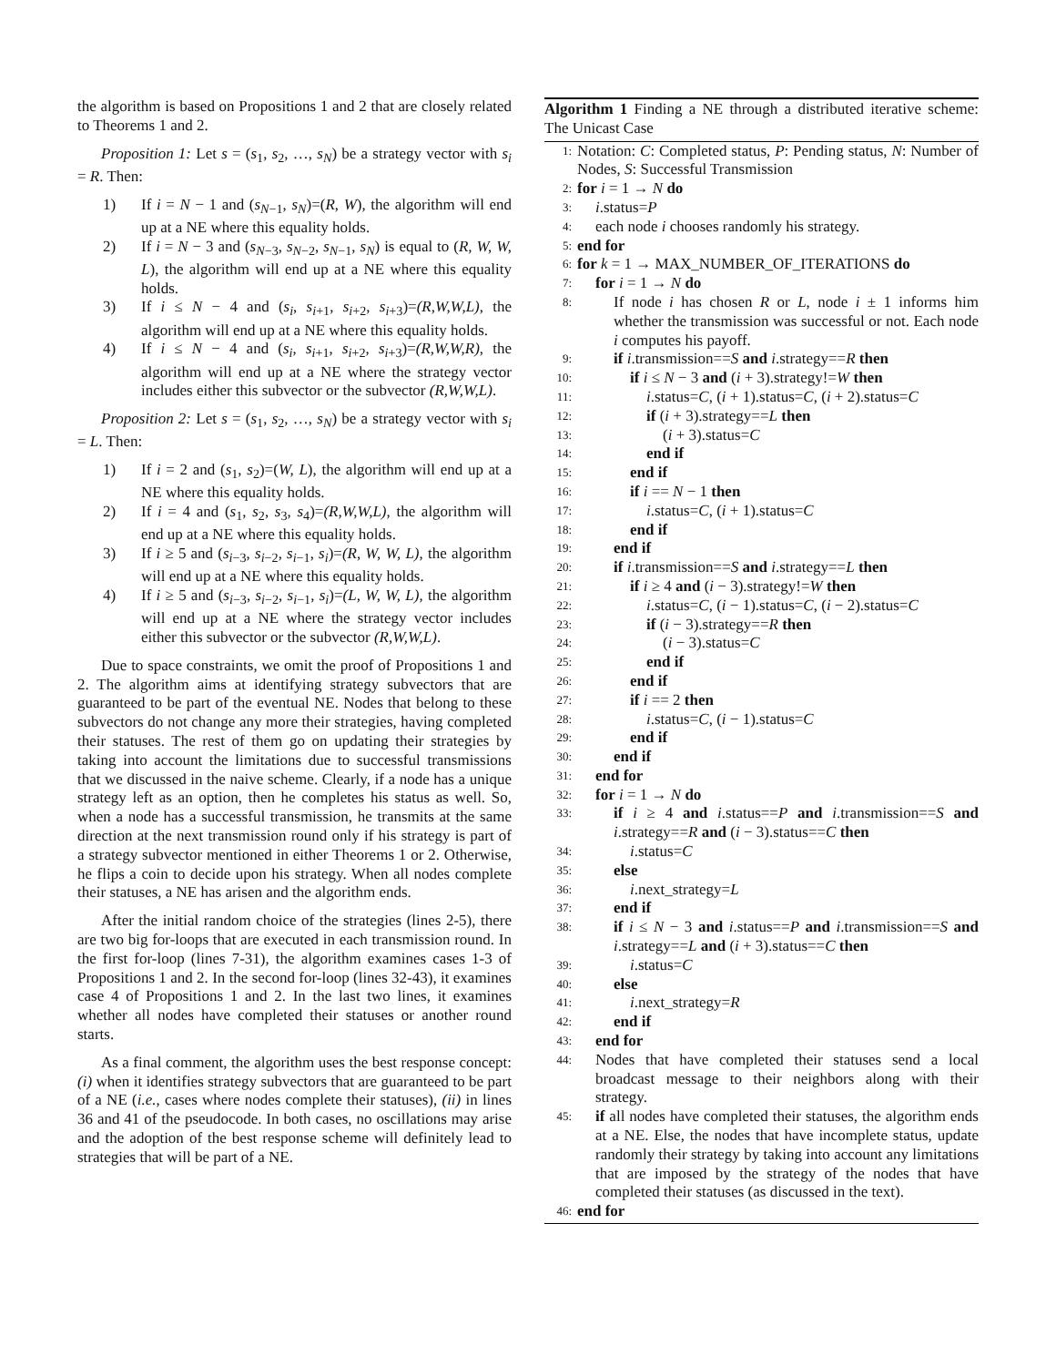the algorithm is based on Propositions 1 and 2 that are closely related to Theorems 1 and 2.
Proposition 1: Let s = (s<sub>1</sub>, s<sub>2</sub>, …, s<sub>N</sub>) be a strategy vector with s<sub>i</sub> = R. Then:
1) If i = N − 1 and (s<sub>N−1</sub>, s<sub>N</sub>)=(R, W), the algorithm will end up at a NE where this equality holds.
2) If i = N − 3 and (s<sub>N−3</sub>, s<sub>N−2</sub>, s<sub>N−1</sub>, s<sub>N</sub>) is equal to (R, W, W, L), the algorithm will end up at a NE where this equality holds.
3) If i ≤ N − 4 and (s<sub>i</sub>, s<sub>i+1</sub>, s<sub>i+2</sub>, s<sub>i+3</sub>)=(R,W,W,L), the algorithm will end up at a NE where this equality holds.
4) If i ≤ N − 4 and (s<sub>i</sub>, s<sub>i+1</sub>, s<sub>i+2</sub>, s<sub>i+3</sub>)=(R,W,W,R), the algorithm will end up at a NE where the strategy vector includes either this subvector or the subvector (R,W,W,L).
Proposition 2: Let s = (s<sub>1</sub>, s<sub>2</sub>, …, s<sub>N</sub>) be a strategy vector with s<sub>i</sub> = L. Then:
1) If i = 2 and (s<sub>1</sub>, s<sub>2</sub>)=(W, L), the algorithm will end up at a NE where this equality holds.
2) If i = 4 and (s<sub>1</sub>, s<sub>2</sub>, s<sub>3</sub>, s<sub>4</sub>)=(R,W,W,L), the algorithm will end up at a NE where this equality holds.
3) If i ≥ 5 and (s<sub>i−3</sub>, s<sub>i−2</sub>, s<sub>i−1</sub>, s<sub>i</sub>)=(R, W, W, L), the algorithm will end up at a NE where this equality holds.
4) If i ≥ 5 and (s<sub>i−3</sub>, s<sub>i−2</sub>, s<sub>i−1</sub>, s<sub>i</sub>)=(L, W, W, L), the algorithm will end up at a NE where the strategy vector includes either this subvector or the subvector (R,W,W,L).
Due to space constraints, we omit the proof of Propositions 1 and 2. The algorithm aims at identifying strategy subvectors that are guaranteed to be part of the eventual NE. Nodes that belong to these subvectors do not change any more their strategies, having completed their statuses. The rest of them go on updating their strategies by taking into account the limitations due to successful transmissions that we discussed in the naive scheme. Clearly, if a node has a unique strategy left as an option, then he completes his status as well. So, when a node has a successful transmission, he transmits at the same direction at the next transmission round only if his strategy is part of a strategy subvector mentioned in either Theorems 1 or 2. Otherwise, he flips a coin to decide upon his strategy. When all nodes complete their statuses, a NE has arisen and the algorithm ends.
After the initial random choice of the strategies (lines 2-5), there are two big for-loops that are executed in each transmission round. In the first for-loop (lines 7-31), the algorithm examines cases 1-3 of Propositions 1 and 2. In the second for-loop (lines 32-43), it examines case 4 of Propositions 1 and 2. In the last two lines, it examines whether all nodes have completed their statuses or another round starts.
As a final comment, the algorithm uses the best response concept: (i) when it identifies strategy subvectors that are guaranteed to be part of a NE (i.e., cases where nodes complete their statuses), (ii) in lines 36 and 41 of the pseudocode. In both cases, no oscillations may arise and the adoption of the best response scheme will definitely lead to strategies that will be part of a NE.
Algorithm 1 Finding a NE through a distributed iterative scheme: The Unicast Case
1: Notation: C: Completed status, P: Pending status, N: Number of Nodes, S: Successful Transmission
2: for i = 1 → N do
3: i.status=P
4: each node i chooses randomly his strategy.
5: end for
6: for k = 1 → MAX_NUMBER_OF_ITERATIONS do
7: for i = 1 → N do
8: If node i has chosen R or L, node i ± 1 informs him whether the transmission was successful or not. Each node i computes his payoff.
9: if i.transmission==S and i.strategy==R then
10: if i ≤ N − 3 and (i + 3).strategy!=W then
11: i.status=C, (i + 1).status=C, (i + 2).status=C
12: if (i + 3).strategy==L then
13: (i + 3).status=C
14: end if
15: end if
16: if i == N − 1 then
17: i.status=C, (i + 1).status=C
18: end if
19: end if
20: if i.transmission==S and i.strategy==L then
21: if i ≥ 4 and (i − 3).strategy!=W then
22: i.status=C, (i − 1).status=C, (i − 2).status=C
23: if (i − 3).strategy==R then
24: (i − 3).status=C
25: end if
26: end if
27: if i == 2 then
28: i.status=C, (i − 1).status=C
29: end if
30: end if
31: end for
32: for i = 1 → N do
33: if i ≥ 4 and i.status==P and i.transmission==S and i.strategy==R and (i − 3).status==C then
34: i.status=C
35: else
36: i.next_strategy=L
37: end if
38: if i ≤ N − 3 and i.status==P and i.transmission==S and i.strategy==L and (i + 3).status==C then
39: i.status=C
40: else
41: i.next_strategy=R
42: end if
43: end for
44: Nodes that have completed their statuses send a local broadcast message to their neighbors along with their strategy.
45: if all nodes have completed their statuses, the algorithm ends at a NE. Else, the nodes that have incomplete status, update randomly their strategy by taking into account any limitations that are imposed by the strategy of the nodes that have completed their statuses (as discussed in the text).
46: end for